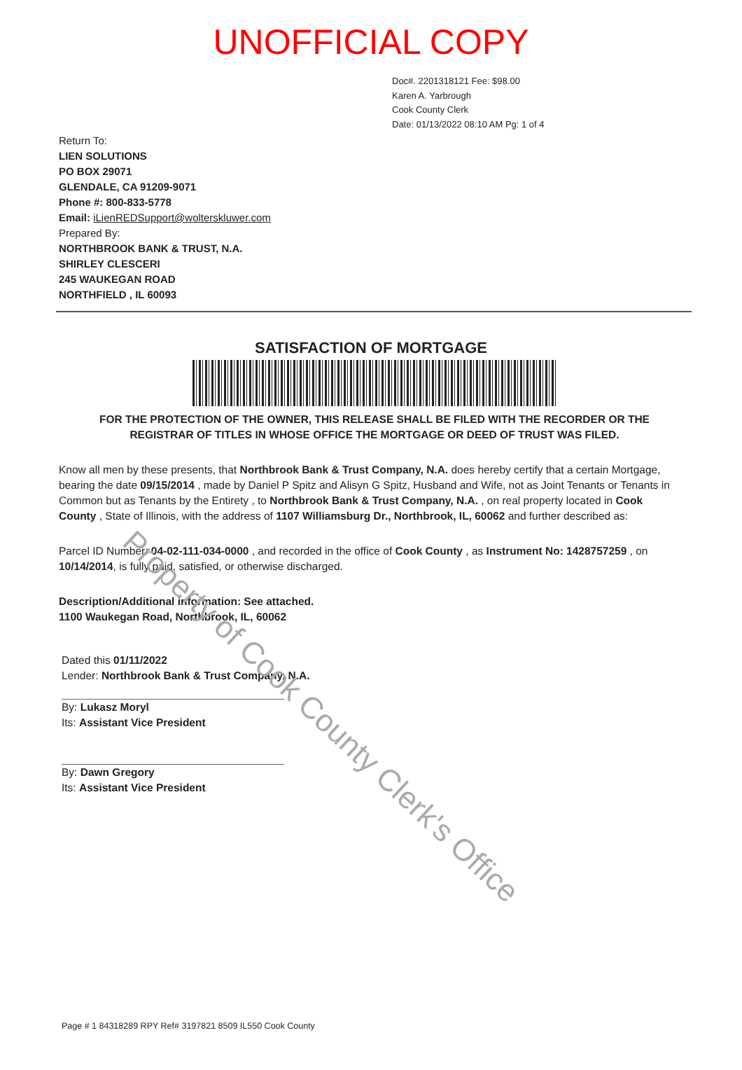UNOFFICIAL COPY
Doc#. 2201318121 Fee: $98.00
Karen A. Yarbrough
Cook County Clerk
Date: 01/13/2022 08:10 AM Pg: 1 of 4
Return To:
LIEN SOLUTIONS
PO BOX 29071
GLENDALE, CA 91209-9071
Phone #: 800-833-5778
Email: iLienREDSupport@wolterskluwer.com
Prepared By:
NORTHBROOK BANK & TRUST, N.A.
SHIRLEY CLESCERI
245 WAUKEGAN ROAD
NORTHFIELD , IL 60093
SATISFACTION OF MORTGAGE
FOR THE PROTECTION OF THE OWNER, THIS RELEASE SHALL BE FILED WITH THE RECORDER OR THE REGISTRAR OF TITLES IN WHOSE OFFICE THE MORTGAGE OR DEED OF TRUST WAS FILED.
Know all men by these presents, that Northbrook Bank & Trust Company, N.A. does hereby certify that a certain Mortgage, bearing the date 09/15/2014 , made by Daniel P Spitz and Alisyn G Spitz, Husband and Wife, not as Joint Tenants or Tenants in Common but as Tenants by the Entirety , to Northbrook Bank & Trust Company, N.A. , on real property located in Cook County , State of Illinois, with the address of 1107 Williamsburg Dr., Northbrook, IL, 60062 and further described as:
Parcel ID Number: 04-02-111-034-0000 , and recorded in the office of Cook County , as Instrument No: 1428757259 , on 10/14/2014, is fully paid, satisfied, or otherwise discharged.
Description/Additional information: See attached.
1100 Waukegan Road, Northbrook, IL, 60062
Dated this 01/11/2022
Lender: Northbrook Bank & Trust Company, N.A.
By: Lukasz Moryl
Its: Assistant Vice President
By: Dawn Gregory
Its: Assistant Vice President
Page # 1 84318289 RPY Ref# 3197821 8509 IL550 Cook County
Property of Cook County Clerk's Office